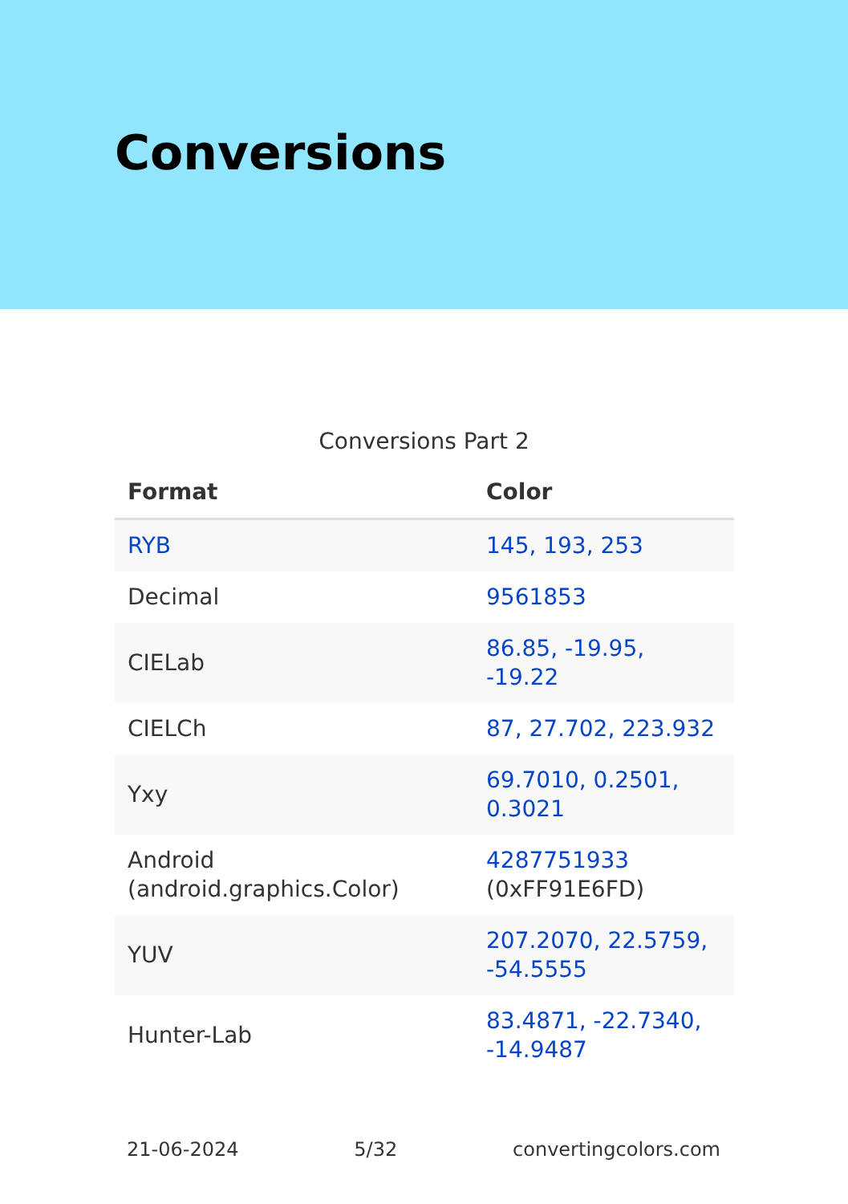Conversions
Conversions Part 2
| Format | Color |
| --- | --- |
| RYB | 145, 193, 253 |
| Decimal | 9561853 |
| CIELab | 86.85, -19.95, -19.22 |
| CIELCh | 87, 27.702, 223.932 |
| Yxy | 69.7010, 0.2501, 0.3021 |
| Android (android.graphics.Color) | 4287751933 (0xFF91E6FD) |
| YUV | 207.2070, 22.5759, -54.5555 |
| Hunter-Lab | 83.4871, -22.7340, -14.9487 |
21-06-2024 5/32 convertingcolors.com